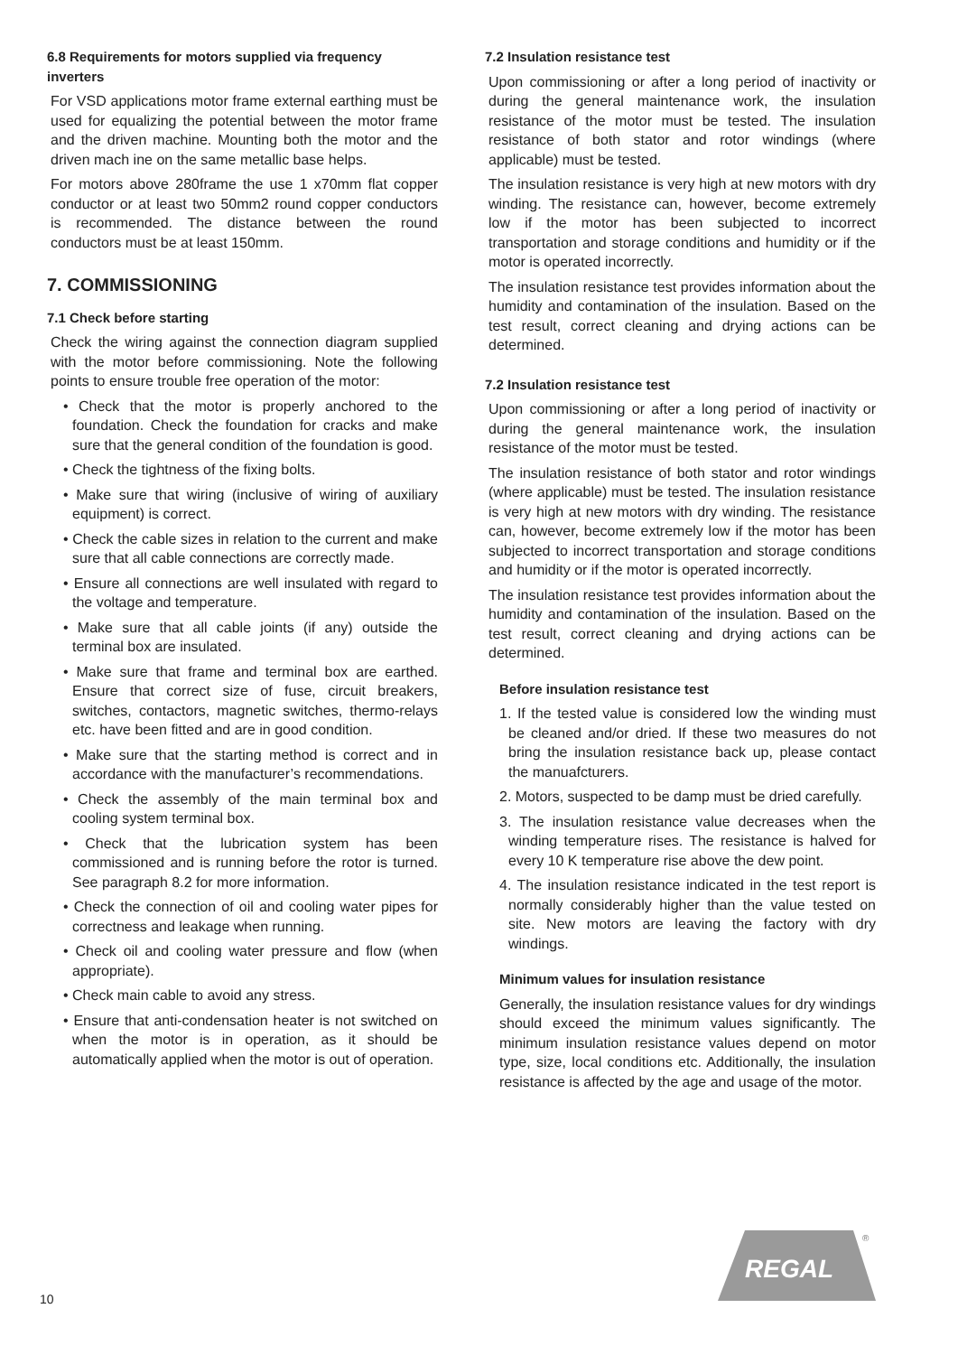6.8 Requirements for motors supplied via frequency inverters
For VSD applications motor frame external earthing must be used for equalizing the potential between the motor frame and the driven machine. Mounting both the motor and the driven mach ine on the same metallic base helps.
For motors above 280frame the use 1 x70mm flat copper conductor or at least two 50mm2 round copper conductors is recommended. The distance between the round conductors must be at least 150mm.
7. COMMISSIONING
7.1 Check before starting
Check the wiring against the connection diagram supplied with the motor before commissioning. Note the following points to ensure trouble free operation of the motor:
• Check that the motor is properly anchored to the foundation. Check the foundation for cracks and make sure that the general condition of the foundation is good.
• Check the tightness of the fixing bolts.
• Make sure that wiring (inclusive of wiring of auxiliary equipment) is correct.
• Check the cable sizes in relation to the current and make sure that all cable connections are correctly made.
• Ensure all connections are well insulated with regard to the voltage and temperature.
• Make sure that all cable joints (if any) outside the terminal box are insulated.
• Make sure that frame and terminal box are earthed. Ensure that correct size of fuse, circuit breakers, switches, contactors, magnetic switches, thermo-relays etc. have been fitted and are in good condition.
• Make sure that the starting method is correct and in accordance with the manufacturer’s recommendations.
• Check the assembly of the main terminal box and cooling system terminal box.
• Check that the lubrication system has been commissioned and is running before the rotor is turned. See paragraph 8.2 for more information.
• Check the connection of oil and cooling water pipes for correctness and leakage when running.
• Check oil and cooling water pressure and flow (when appropriate).
• Check main cable to avoid any stress.
• Ensure that anti-condensation heater is not switched on when the motor is in operation, as it should be automatically applied when the motor is out of operation.
7.2 Insulation resistance test
Upon commissioning or after a long period of inactivity or during the general maintenance work, the insulation resistance of the motor must be tested. The insulation resistance of both stator and rotor windings (where applicable) must be tested.
The insulation resistance is very high at new motors with dry winding. The resistance can, however, become extremely low if the motor has been subjected to incorrect transportation and storage conditions and humidity or if the motor is operated incorrectly.
The insulation resistance test provides information about the humidity and contamination of the insulation. Based on the test result, correct cleaning and drying actions can be determined.
7.2 Insulation resistance test
Upon commissioning or after a long period of inactivity or during the general maintenance work, the insulation resistance of the motor must be tested.
The insulation resistance of both stator and rotor windings (where applicable) must be tested. The insulation resistance is very high at new motors with dry winding. The resistance can, however, become extremely low if the motor has been subjected to incorrect transportation and storage conditions and humidity or if the motor is operated incorrectly.
The insulation resistance test provides information about the humidity and contamination of the insulation. Based on the test result, correct cleaning and drying actions can be determined.
Before insulation resistance test
1. If the tested value is considered low the winding must be cleaned and/or dried. If these two measures do not bring the insulation resistance back up, please contact the manuafcturers.
2. Motors, suspected to be damp must be dried carefully.
3. The insulation resistance value decreases when the winding temperature rises. The resistance is halved for every 10 K temperature rise above the dew point.
4. The insulation resistance indicated in the test report is normally considerably higher than the value tested on site. New motors are leaving the factory with dry windings.
Minimum values for insulation resistance
Generally, the insulation resistance values for dry windings should exceed the minimum values significantly. The minimum insulation resistance values depend on motor type, size, local conditions etc. Additionally, the insulation resistance is affected by the age and usage of the motor.
10
REGAL
®